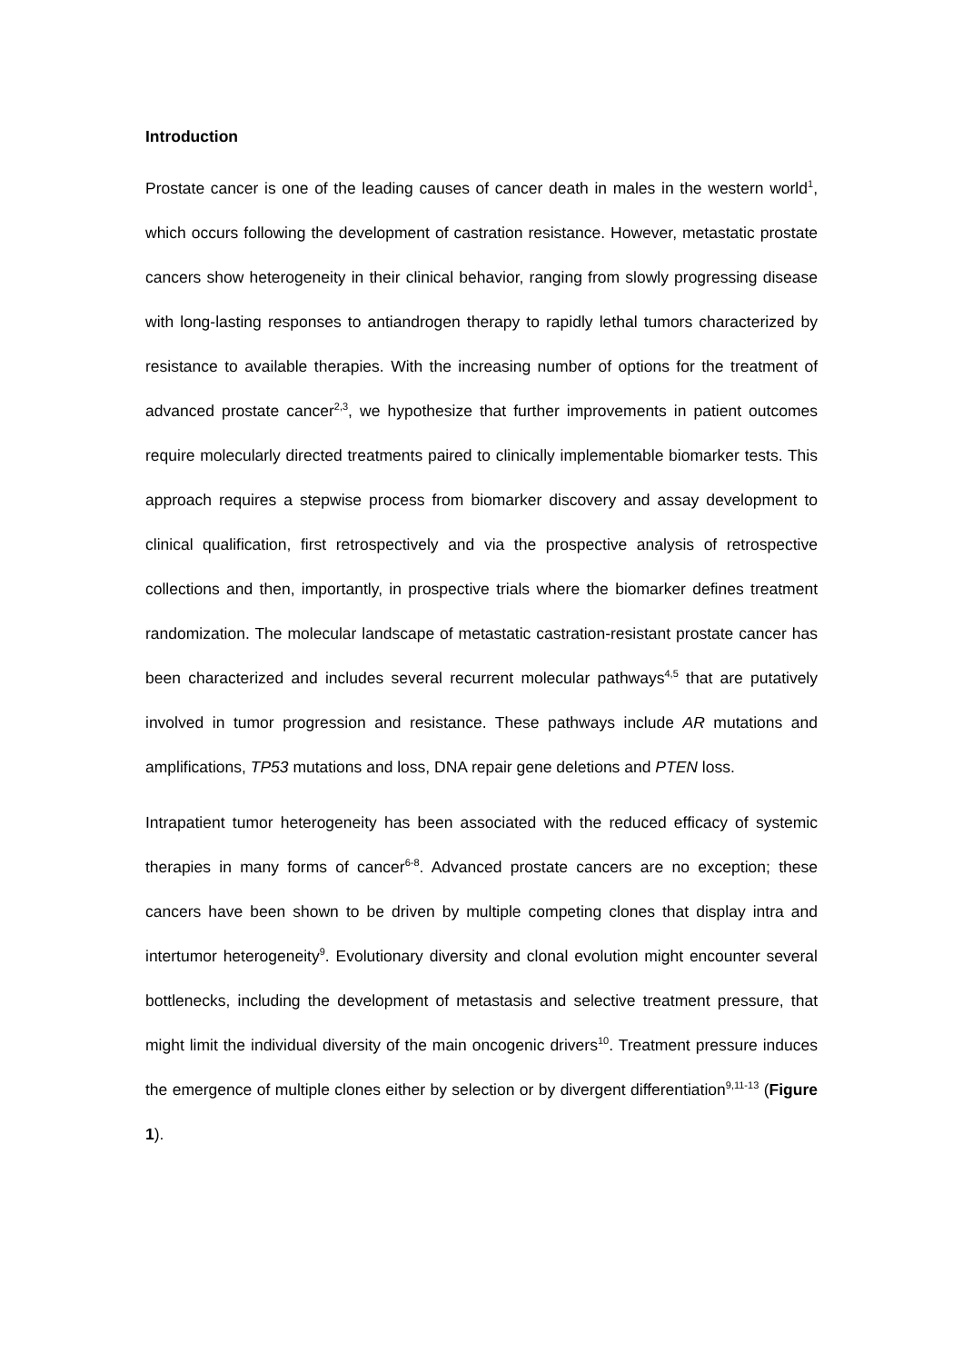Introduction
Prostate cancer is one of the leading causes of cancer death in males in the western world<sup>1</sup>, which occurs following the development of castration resistance. However, metastatic prostate cancers show heterogeneity in their clinical behavior, ranging from slowly progressing disease with long-lasting responses to antiandrogen therapy to rapidly lethal tumors characterized by resistance to available therapies. With the increasing number of options for the treatment of advanced prostate cancer<sup>2,3</sup>, we hypothesize that further improvements in patient outcomes require molecularly directed treatments paired to clinically implementable biomarker tests. This approach requires a stepwise process from biomarker discovery and assay development to clinical qualification, first retrospectively and via the prospective analysis of retrospective collections and then, importantly, in prospective trials where the biomarker defines treatment randomization. The molecular landscape of metastatic castration-resistant prostate cancer has been characterized and includes several recurrent molecular pathways<sup>4,5</sup> that are putatively involved in tumor progression and resistance. These pathways include AR mutations and amplifications, TP53 mutations and loss, DNA repair gene deletions and PTEN loss.
Intrapatient tumor heterogeneity has been associated with the reduced efficacy of systemic therapies in many forms of cancer<sup>6-8</sup>. Advanced prostate cancers are no exception; these cancers have been shown to be driven by multiple competing clones that display intra and intertumor heterogeneity<sup>9</sup>. Evolutionary diversity and clonal evolution might encounter several bottlenecks, including the development of metastasis and selective treatment pressure, that might limit the individual diversity of the main oncogenic drivers<sup>10</sup>. Treatment pressure induces the emergence of multiple clones either by selection or by divergent differentiation<sup>9,11-13</sup> (Figure 1).